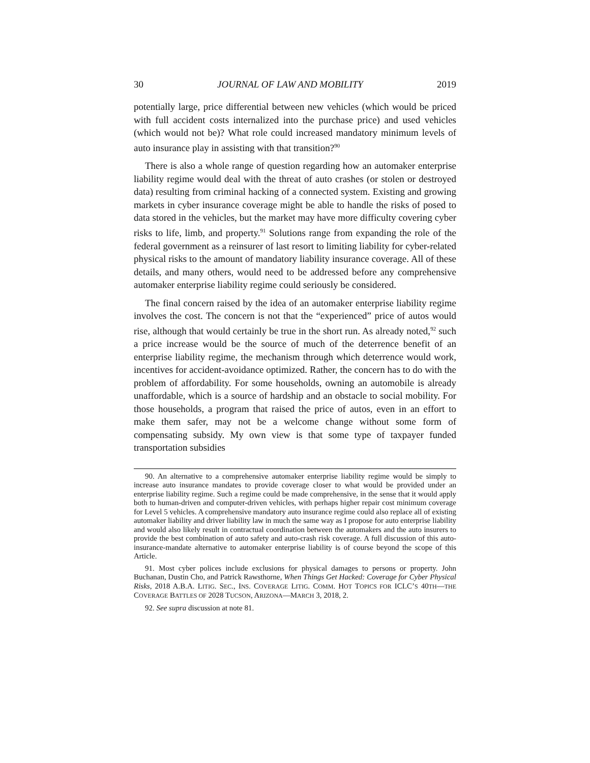30 JOURNAL OF LAW AND MOBILITY 2019
potentially large, price differential between new vehicles (which would be priced with full accident costs internalized into the purchase price) and used vehicles (which would not be)? What role could increased mandatory minimum levels of auto insurance play in assisting with that transition?<sup>90</sup>
There is also a whole range of question regarding how an automaker enterprise liability regime would deal with the threat of auto crashes (or stolen or destroyed data) resulting from criminal hacking of a connected system. Existing and growing markets in cyber insurance coverage might be able to handle the risks of posed to data stored in the vehicles, but the market may have more difficulty covering cyber risks to life, limb, and property.<sup>91</sup> Solutions range from expanding the role of the federal government as a reinsurer of last resort to limiting liability for cyber-related physical risks to the amount of mandatory liability insurance coverage. All of these details, and many others, would need to be addressed before any comprehensive automaker enterprise liability regime could seriously be considered.
The final concern raised by the idea of an automaker enterprise liability regime involves the cost. The concern is not that the “experienced” price of autos would rise, although that would certainly be true in the short run. As already noted,<sup>92</sup> such a price increase would be the source of much of the deterrence benefit of an enterprise liability regime, the mechanism through which deterrence would work, incentives for accident-avoidance optimized. Rather, the concern has to do with the problem of affordability. For some households, owning an automobile is already unaffordable, which is a source of hardship and an obstacle to social mobility. For those households, a program that raised the price of autos, even in an effort to make them safer, may not be a welcome change without some form of compensating subsidy. My own view is that some type of taxpayer funded transportation subsidies
90. An alternative to a comprehensive automaker enterprise liability regime would be simply to increase auto insurance mandates to provide coverage closer to what would be provided under an enterprise liability regime. Such a regime could be made comprehensive, in the sense that it would apply both to human-driven and computer-driven vehicles, with perhaps higher repair cost minimum coverage for Level 5 vehicles. A comprehensive mandatory auto insurance regime could also replace all of existing automaker liability and driver liability law in much the same way as I propose for auto enterprise liability and would also likely result in contractual coordination between the automakers and the auto insurers to provide the best combination of auto safety and auto-crash risk coverage. A full discussion of this auto-insurance-mandate alternative to automaker enterprise liability is of course beyond the scope of this Article.
91. Most cyber polices include exclusions for physical damages to persons or property. John Buchanan, Dustin Cho, and Patrick Rawsthorne, When Things Get Hacked: Coverage for Cyber Physical Risks, 2018 A.B.A. LITIG. SEC., INS. COVERAGE LITIG. COMM. HOT TOPICS FOR ICLC’S 40TH—THE COVERAGE BATTLES OF 2028 TUCSON, ARIZONA—MARCH 3, 2018, 2.
92. See supra discussion at note 81.